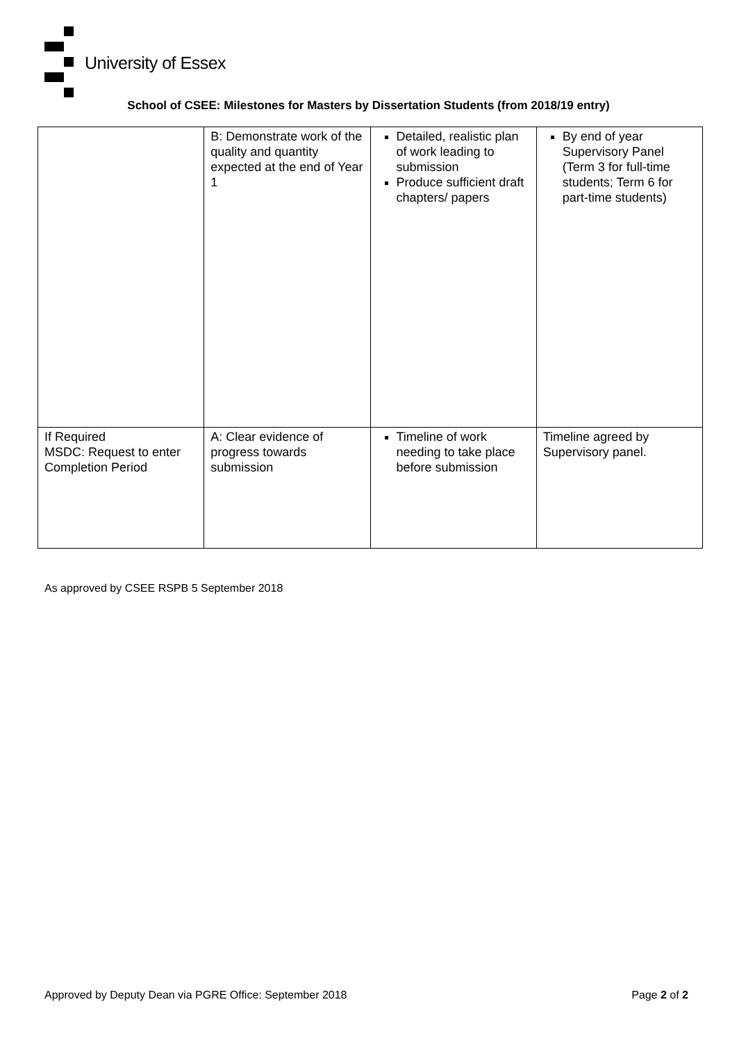University of Essex
School of CSEE: Milestones for Masters by Dissertation Students (from 2018/19 entry)
| | B: Demonstrate work of the quality and quantity expected at the end of Year 1 | Detailed, realistic plan of work leading to submission Produce sufficient draft chapters/ papers | By end of year Supervisory Panel (Term 3 for full-time students; Term 6 for part-time students) |
| If Required MSDC: Request to enter Completion Period | A: Clear evidence of progress towards submission | Timeline of work needing to take place before submission | Timeline agreed by Supervisory panel. |
As approved by CSEE RSPB 5 September 2018
Approved by Deputy Dean via PGRE Office: September 2018 Page 2 of 2